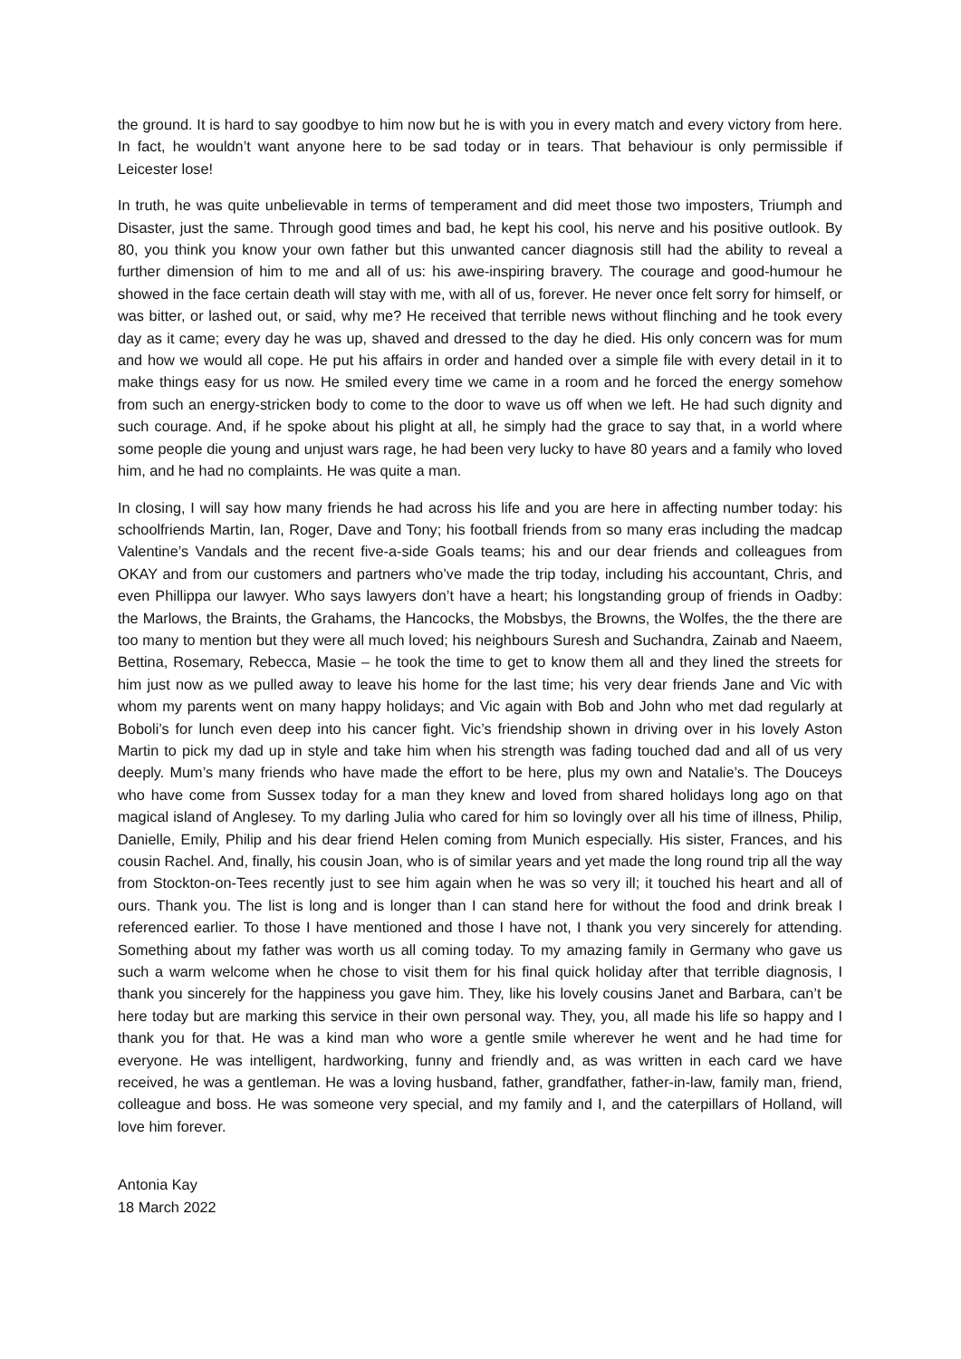the ground. It is hard to say goodbye to him now but he is with you in every match and every victory from here. In fact, he wouldn’t want anyone here to be sad today or in tears. That behaviour is only permissible if Leicester lose!
In truth, he was quite unbelievable in terms of temperament and did meet those two imposters, Triumph and Disaster, just the same. Through good times and bad, he kept his cool, his nerve and his positive outlook. By 80, you think you know your own father but this unwanted cancer diagnosis still had the ability to reveal a further dimension of him to me and all of us: his awe-inspiring bravery. The courage and good-humour he showed in the face certain death will stay with me, with all of us, forever. He never once felt sorry for himself, or was bitter, or lashed out, or said, why me? He received that terrible news without flinching and he took every day as it came; every day he was up, shaved and dressed to the day he died. His only concern was for mum and how we would all cope. He put his affairs in order and handed over a simple file with every detail in it to make things easy for us now. He smiled every time we came in a room and he forced the energy somehow from such an energy-stricken body to come to the door to wave us off when we left. He had such dignity and such courage. And, if he spoke about his plight at all, he simply had the grace to say that, in a world where some people die young and unjust wars rage, he had been very lucky to have 80 years and a family who loved him, and he had no complaints. He was quite a man.
In closing, I will say how many friends he had across his life and you are here in affecting number today: his schoolfriends Martin, Ian, Roger, Dave and Tony; his football friends from so many eras including the madcap Valentine’s Vandals and the recent five-a-side Goals teams; his and our dear friends and colleagues from OKAY and from our customers and partners who’ve made the trip today, including his accountant, Chris, and even Phillippa our lawyer. Who says lawyers don’t have a heart; his longstanding group of friends in Oadby: the Marlows, the Braints, the Grahams, the Hancocks, the Mobsbys, the Browns, the Wolfes, the the there are too many to mention but they were all much loved; his neighbours Suresh and Suchandra, Zainab and Naeem, Bettina, Rosemary, Rebecca, Masie – he took the time to get to know them all and they lined the streets for him just now as we pulled away to leave his home for the last time; his very dear friends Jane and Vic with whom my parents went on many happy holidays; and Vic again with Bob and John who met dad regularly at Boboli’s for lunch even deep into his cancer fight. Vic’s friendship shown in driving over in his lovely Aston Martin to pick my dad up in style and take him when his strength was fading touched dad and all of us very deeply. Mum’s many friends who have made the effort to be here, plus my own and Natalie’s. The Douceys who have come from Sussex today for a man they knew and loved from shared holidays long ago on that magical island of Anglesey. To my darling Julia who cared for him so lovingly over all his time of illness, Philip, Danielle, Emily, Philip and his dear friend Helen coming from Munich especially. His sister, Frances, and his cousin Rachel. And, finally, his cousin Joan, who is of similar years and yet made the long round trip all the way from Stockton-on-Tees recently just to see him again when he was so very ill; it touched his heart and all of ours. Thank you. The list is long and is longer than I can stand here for without the food and drink break I referenced earlier. To those I have mentioned and those I have not, I thank you very sincerely for attending. Something about my father was worth us all coming today. To my amazing family in Germany who gave us such a warm welcome when he chose to visit them for his final quick holiday after that terrible diagnosis, I thank you sincerely for the happiness you gave him. They, like his lovely cousins Janet and Barbara, can’t be here today but are marking this service in their own personal way. They, you, all made his life so happy and I thank you for that. He was a kind man who wore a gentle smile wherever he went and he had time for everyone. He was intelligent, hardworking, funny and friendly and, as was written in each card we have received, he was a gentleman. He was a loving husband, father, grandfather, father-in-law, family man, friend, colleague and boss. He was someone very special, and my family and I, and the caterpillars of Holland, will love him forever.
Antonia Kay
18 March 2022